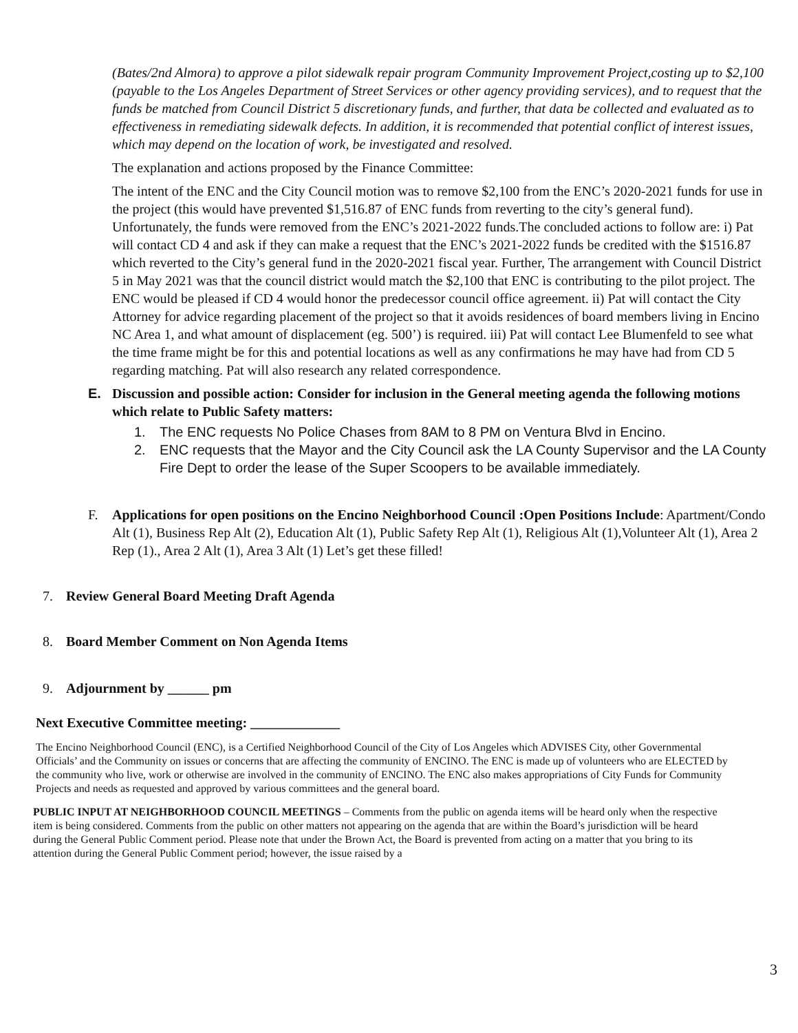(Bates/2nd Almora) to approve a pilot sidewalk repair program Community Improvement Project,costing up to $2,100 (payable to the Los Angeles Department of Street Services or other agency providing services), and to request that the funds be matched from Council District 5 discretionary funds, and further, that data be collected and evaluated as to effectiveness in remediating sidewalk defects. In addition, it is recommended that potential conflict of interest issues, which may depend on the location of work, be investigated and resolved.
The explanation and actions proposed by the Finance Committee:
The intent of the ENC and the City Council motion was to remove $2,100 from the ENC’s 2020-2021 funds for use in the project (this would have prevented $1,516.87 of ENC funds from reverting to the city’s general fund). Unfortunately, the funds were removed from the ENC’s 2021-2022 funds.The concluded actions to follow are: i) Pat will contact CD 4 and ask if they can make a request that the ENC’s 2021-2022 funds be credited with the $1516.87 which reverted to the City’s general fund in the 2020-2021 fiscal year. Further, The arrangement with Council District 5 in May 2021 was that the council district would match the $2,100 that ENC is contributing to the pilot project. The ENC would be pleased if CD 4 would honor the predecessor council office agreement. ii) Pat will contact the City Attorney for advice regarding placement of the project so that it avoids residences of board members living in Encino NC Area 1, and what amount of displacement (eg. 500’) is required. iii) Pat will contact Lee Blumenfeld to see what the time frame might be for this and potential locations as well as any confirmations he may have had from CD 5 regarding matching. Pat will also research any related correspondence.
E. Discussion and possible action: Consider for inclusion in the General meeting agenda the following motions which relate to Public Safety matters:
1. The ENC requests No Police Chases from 8AM to 8 PM on Ventura Blvd in Encino.
2. ENC requests that the Mayor and the City Council ask the LA County Supervisor and the LA County Fire Dept to order the lease of the Super Scoopers to be available immediately.
F. Applications for open positions on the Encino Neighborhood Council :Open Positions Include: Apartment/Condo Alt (1), Business Rep Alt (2), Education Alt (1), Public Safety Rep Alt (1), Religious Alt (1),Volunteer Alt (1), Area 2 Rep (1)., Area 2 Alt (1), Area 3 Alt (1) Let’s get these filled!
7. Review General Board Meeting Draft Agenda
8. Board Member Comment on Non Agenda Items
9. Adjournment by ______ pm
Next Executive Committee meeting: _____________
The Encino Neighborhood Council (ENC), is a Certified Neighborhood Council of the City of Los Angeles which ADVISES City, other Governmental Officials’ and the Community on issues or concerns that are affecting the community of ENCINO. The ENC is made up of volunteers who are ELECTED by the community who live, work or otherwise are involved in the community of ENCINO. The ENC also makes appropriations of City Funds for Community Projects and needs as requested and approved by various committees and the general board.
PUBLIC INPUT AT NEIGHBORHOOD COUNCIL MEETINGS – Comments from the public on agenda items will be heard only when the respective item is being considered. Comments from the public on other matters not appearing on the agenda that are within the Board’s jurisdiction will be heard during the General Public Comment period. Please note that under the Brown Act, the Board is prevented from acting on a matter that you bring to its attention during the General Public Comment period; however, the issue raised by a
3